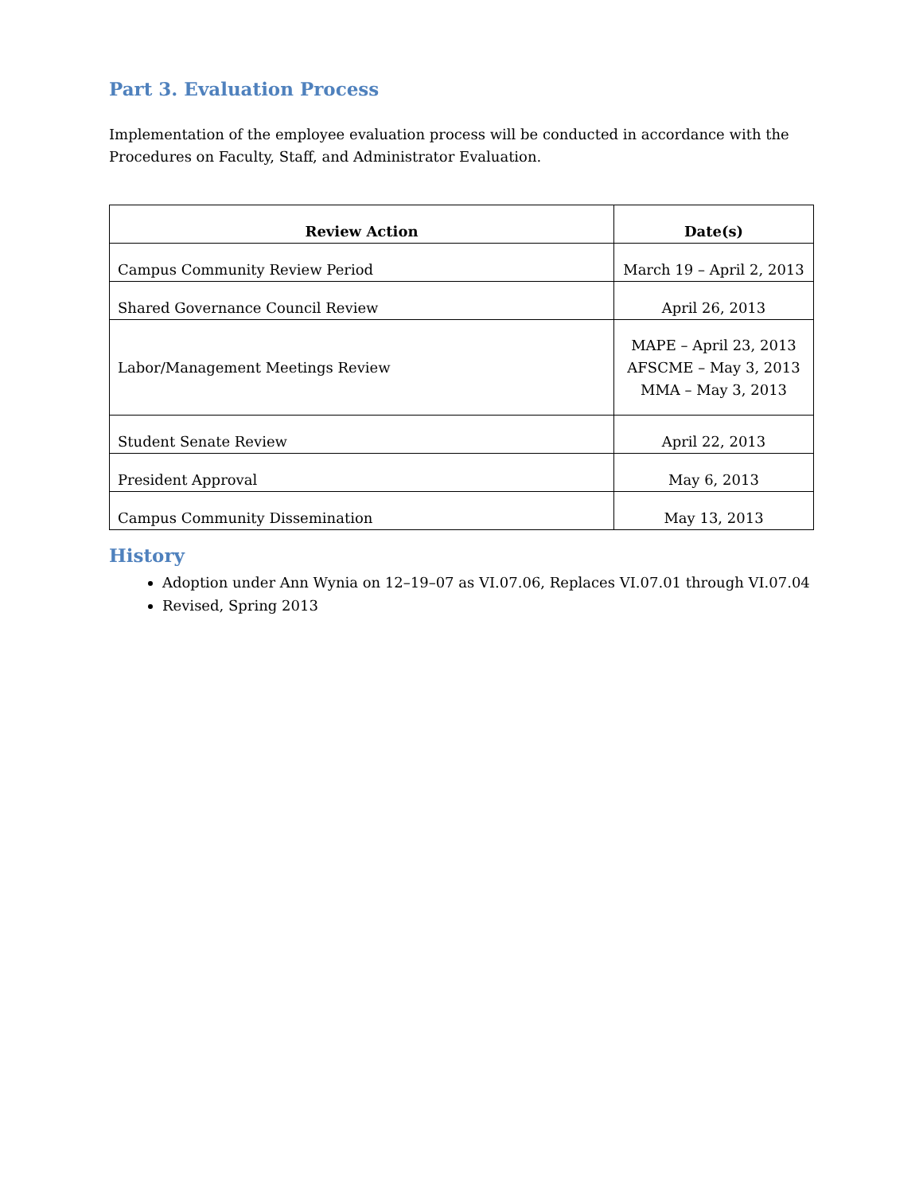Part 3. Evaluation Process
Implementation of the employee evaluation process will be conducted in accordance with the Procedures on Faculty, Staff, and Administrator Evaluation.
| Review Action | Date(s) |
| --- | --- |
| Campus Community Review Period | March 19 – April 2, 2013 |
| Shared Governance Council Review | April 26, 2013 |
| Labor/Management Meetings Review | MAPE – April 23, 2013 AFSCME – May 3, 2013 MMA – May 3, 2013 |
| Student Senate Review | April 22, 2013 |
| President Approval | May 6, 2013 |
| Campus Community Dissemination | May 13, 2013 |
History
Adoption under Ann Wynia on 12–19–07 as VI.07.06, Replaces VI.07.01 through VI.07.04
Revised, Spring 2013